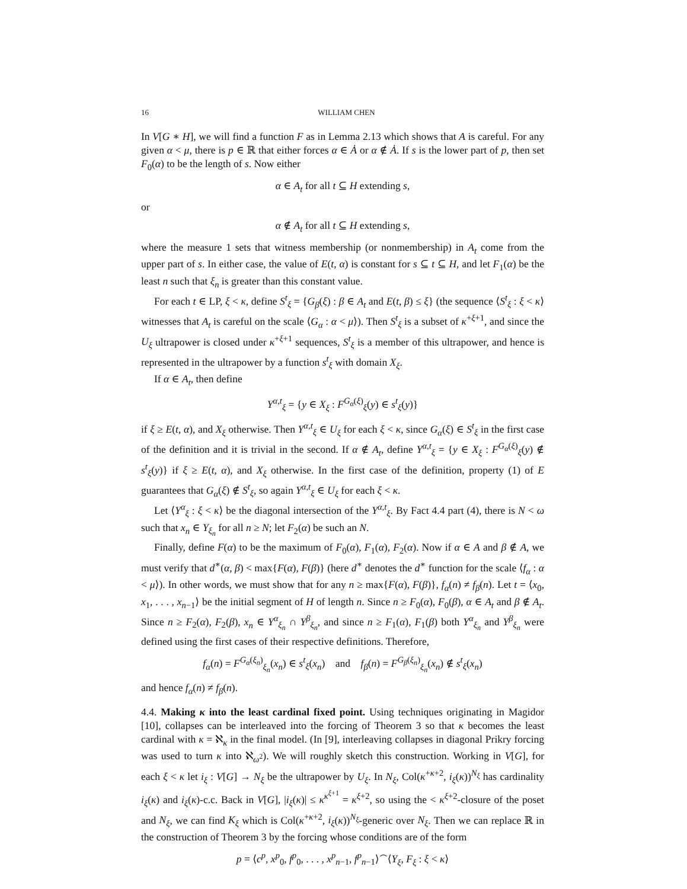16 WILLIAM CHEN
In V[G ∗ H], we will find a function F as in Lemma 2.13 which shows that A is careful. For any given α < μ, there is p ∈ ℝ that either forces α ∈ Ȧ or α ∉ Ȧ. If s is the lower part of p, then set F<sub>0</sub>(α) to be the length of s. Now either
α ∈ A<sub>t</sub> for all t ⊆ H extending s,
or
α ∉ A<sub>t</sub> for all t ⊆ H extending s,
where the measure 1 sets that witness membership (or nonmembership) in A<sub>t</sub> come from the upper part of s. In either case, the value of E(t, α) is constant for s ⊆ t ⊆ H, and let F<sub>1</sub>(α) be the least n such that ξ<sub>n</sub> is greater than this constant value.
For each t ∈ LP, ξ < κ, define S<sup>t</sup><sub>ξ</sub> = {G<sub>β</sub>(ξ) : β ∈ A<sub>t</sub> and E(t, β) ≤ ξ} (the sequence ⟨S<sup>t</sup><sub>ξ</sub> : ξ < κ⟩ witnesses that A<sub>t</sub> is careful on the scale ⟨G<sub>α</sub> : α < μ⟩). Then S<sup>t</sup><sub>ξ</sub> is a subset of κ<sup>+ξ+1</sup>, and since the U<sub>ξ</sub> ultrapower is closed under κ<sup>+ξ+1</sup> sequences, S<sup>t</sup><sub>ξ</sub> is a member of this ultrapower, and hence is represented in the ultrapower by a function s<sup>t</sup><sub>ξ</sub> with domain X<sub>ξ</sub>.
If α ∈ A<sub>t</sub>, then define
Y<sup>α,t</sup><sub>ξ</sub> = {y ∈ X<sub>ξ</sub> : F<sup>G<sub>α</sub>(ξ)</sup><sub>ξ</sub>(y) ∈ s<sup>t</sup><sub>ξ</sub>(y)}
if ξ ≥ E(t, α), and X<sub>ξ</sub> otherwise. Then Y<sup>α,t</sup><sub>ξ</sub> ∈ U<sub>ξ</sub> for each ξ < κ, since G<sub>α</sub>(ξ) ∈ S<sup>t</sup><sub>ξ</sub> in the first case of the definition and it is trivial in the second. If α ∉ A<sub>t</sub>, define Y<sup>α,t</sup><sub>ξ</sub> = {y ∈ X<sub>ξ</sub> : F<sup>G<sub>α</sub>(ξ)</sup><sub>ξ</sub>(y) ∉ s<sup>t</sup><sub>ξ</sub>(y)} if ξ ≥ E(t, α), and X<sub>ξ</sub> otherwise. In the first case of the definition, property (1) of E guarantees that G<sub>α</sub>(ξ) ∉ S<sup>t</sup><sub>ξ</sub>, so again Y<sup>α,t</sup><sub>ξ</sub> ∈ U<sub>ξ</sub> for each ξ < κ.
Let ⟨Y<sup>α</sup><sub>ξ</sub> : ξ < κ⟩ be the diagonal intersection of the Y<sup>α,t</sup><sub>ξ</sub>. By Fact 4.4 part (4), there is N < ω such that x<sub>n</sub> ∈ Y<sub>ξ<sub>n</sub></sub> for all n ≥ N; let F<sub>2</sub>(α) be such an N.
Finally, define F(α) to be the maximum of F<sub>0</sub>(α), F<sub>1</sub>(α), F<sub>2</sub>(α). Now if α ∈ A and β ∉ A, we must verify that d<sup>∗</sup>(α, β) < max{F(α), F(β)} (here d<sup>∗</sup> denotes the d<sup>∗</sup> function for the scale ⟨f<sub>α</sub> : α < μ⟩). In other words, we must show that for any n ≥ max{F(α), F(β)}, f<sub>α</sub>(n) ≠ f<sub>β</sub>(n). Let t = ⟨x<sub>0</sub>, x<sub>1</sub>, . . . , x<sub>n−1</sub>⟩ be the initial segment of H of length n. Since n ≥ F<sub>0</sub>(α), F<sub>0</sub>(β), α ∈ A<sub>t</sub> and β ∉ A<sub>t</sub>. Since n ≥ F<sub>2</sub>(α), F<sub>2</sub>(β), x<sub>n</sub> ∈ Y<sup>α</sup><sub>ξ<sub>n</sub></sub> ∩ Y<sup>β</sup><sub>ξ<sub>n</sub></sub>, and since n ≥ F<sub>1</sub>(α), F<sub>1</sub>(β) both Y<sup>α</sup><sub>ξ<sub>n</sub></sub> and Y<sup>β</sup><sub>ξ<sub>n</sub></sub> were defined using the first cases of their respective definitions. Therefore,
f<sub>α</sub>(n) = F<sup>G<sub>α</sub>(ξ<sub>n</sub>)</sup><sub>ξ<sub>n</sub></sub>(x<sub>n</sub>) ∈ s<sup>t</sup><sub>ξ</sub>(x<sub>n</sub>) and f<sub>β</sub>(n) = F<sup>G<sub>β</sub>(ξ<sub>n</sub>)</sup><sub>ξ<sub>n</sub></sub>(x<sub>n</sub>) ∉ s<sup>t</sup><sub>ξ</sub>(x<sub>n</sub>)
and hence f<sub>α</sub>(n) ≠ f<sub>β</sub>(n).
4.4. Making κ into the least cardinal fixed point. Using techniques originating in Magidor [10], collapses can be interleaved into the forcing of Theorem 3 so that κ becomes the least cardinal with κ = ℵ<sub>κ</sub> in the final model. (In [9], interleaving collapses in diagonal Prikry forcing was used to turn κ into ℵ<sub>ω<sup>2</sup></sub>). We will roughly sketch this construction. Working in V[G], for each ξ < κ let i<sub>ξ</sub> : V[G] → N<sub>ξ</sub> be the ultrapower by U<sub>ξ</sub>. In N<sub>ξ</sub>, Col(κ<sup>+κ+2</sup>, i<sub>ξ</sub>(κ))<sup>N<sub>ξ</sub></sup> has cardinality i<sub>ξ</sub>(κ) and i<sub>ξ</sub>(κ)-c.c. Back in V[G], |i<sub>ξ</sub>(κ)| ≤ κ<sup>κ<sup>ξ+1</sup></sup> = κ<sup>ξ+2</sup>, so using the < κ<sup>ξ+2</sup>-closure of the poset and N<sub>ξ</sub>, we can find K<sub>ξ</sub> which is Col(κ<sup>+κ+2</sup>, i<sub>ξ</sub>(κ))<sup>N<sub>ξ</sub></sup>-generic over N<sub>ξ</sub>. Then we can replace ℝ in the construction of Theorem 3 by the forcing whose conditions are of the form
p = ⟨c<sup>p</sup>, x<sup>p</sup><sub>0</sub>, f<sup>p</sup><sub>0</sub>, . . . , x<sup>p</sup><sub>n−1</sub>, f<sup>p</sup><sub>n−1</sub>⟩<sup>⌢</sup>⟨Y<sub>ξ</sub>, F<sub>ξ</sub> : ξ < κ⟩